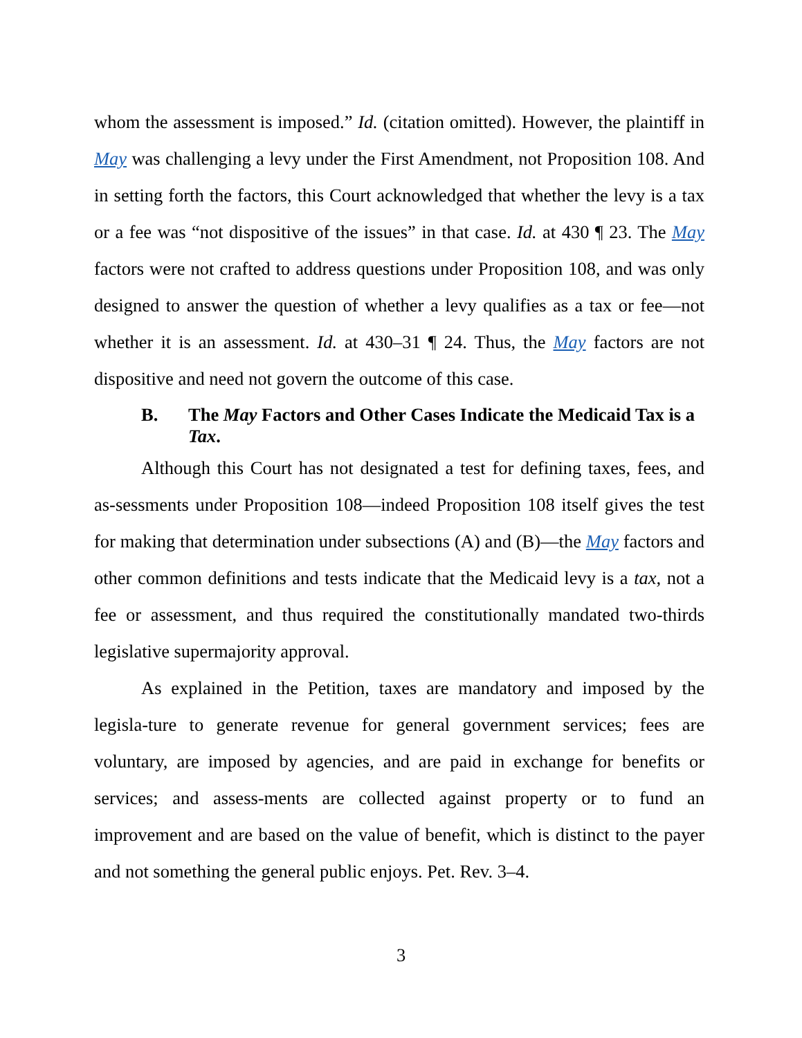whom the assessment is imposed.” Id. (citation omitted). However, the plaintiff in May was challenging a levy under the First Amendment, not Proposition 108. And in setting forth the factors, this Court acknowledged that whether the levy is a tax or a fee was “not dispositive of the issues” in that case. Id. at 430 ¶ 23. The May factors were not crafted to address questions under Proposition 108, and was only designed to answer the question of whether a levy qualifies as a tax or fee—not whether it is an assessment. Id. at 430–31 ¶ 24. Thus, the May factors are not dispositive and need not govern the outcome of this case.
B. The May Factors and Other Cases Indicate the Medicaid Tax is a Tax.
Although this Court has not designated a test for defining taxes, fees, and as-sessments under Proposition 108—indeed Proposition 108 itself gives the test for making that determination under subsections (A) and (B)—the May factors and other common definitions and tests indicate that the Medicaid levy is a tax, not a fee or assessment, and thus required the constitutionally mandated two-thirds legislative supermajority approval.
As explained in the Petition, taxes are mandatory and imposed by the legisla-ture to generate revenue for general government services; fees are voluntary, are imposed by agencies, and are paid in exchange for benefits or services; and assess-ments are collected against property or to fund an improvement and are based on the value of benefit, which is distinct to the payer and not something the general public enjoys. Pet. Rev. 3–4.
3